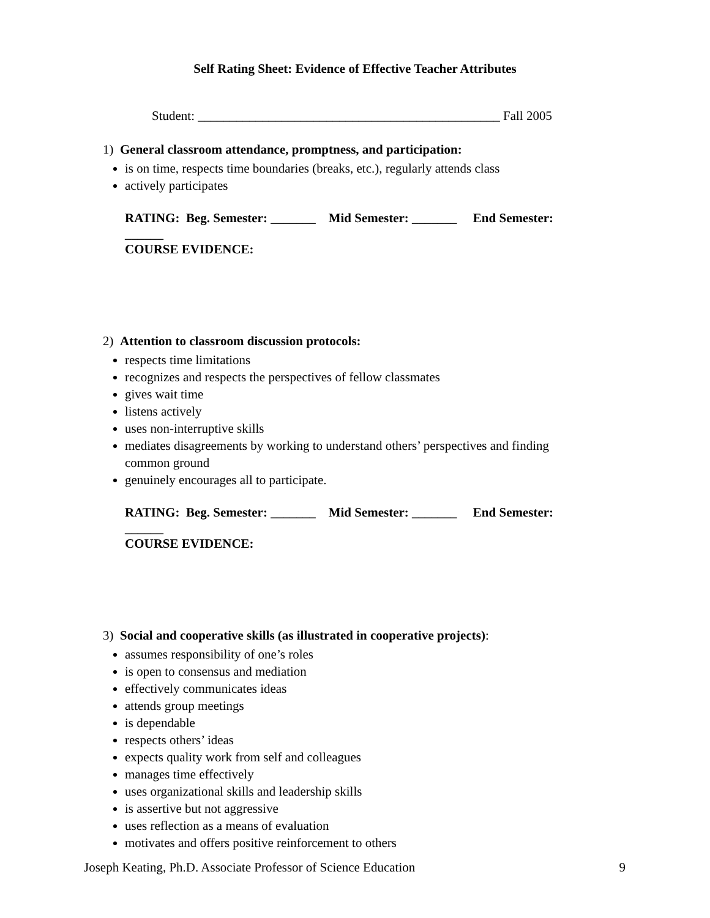Self Rating Sheet: Evidence of Effective Teacher Attributes
Student: _______________________________________________ Fall 2005
1) General classroom attendance, promptness, and participation:
is on time, respects time boundaries (breaks, etc.), regularly attends class
actively participates
RATING: Beg. Semester: _______ Mid Semester: _______ End Semester: ______
COURSE EVIDENCE:
2) Attention to classroom discussion protocols:
respects time limitations
recognizes and respects the perspectives of fellow classmates
gives wait time
listens actively
uses non-interruptive skills
mediates disagreements by working to understand others’ perspectives and finding common ground
genuinely encourages all to participate.
RATING: Beg. Semester: _______ Mid Semester: _______ End Semester: ______
COURSE EVIDENCE:
3) Social and cooperative skills (as illustrated in cooperative projects):
assumes responsibility of one’s roles
is open to consensus and mediation
effectively communicates ideas
attends group meetings
is dependable
respects others’ ideas
expects quality work from self and colleagues
manages time effectively
uses organizational skills and leadership skills
is assertive but not aggressive
uses reflection as a means of evaluation
motivates and offers positive reinforcement to others
Joseph Keating, Ph.D. Associate Professor of Science Education 9